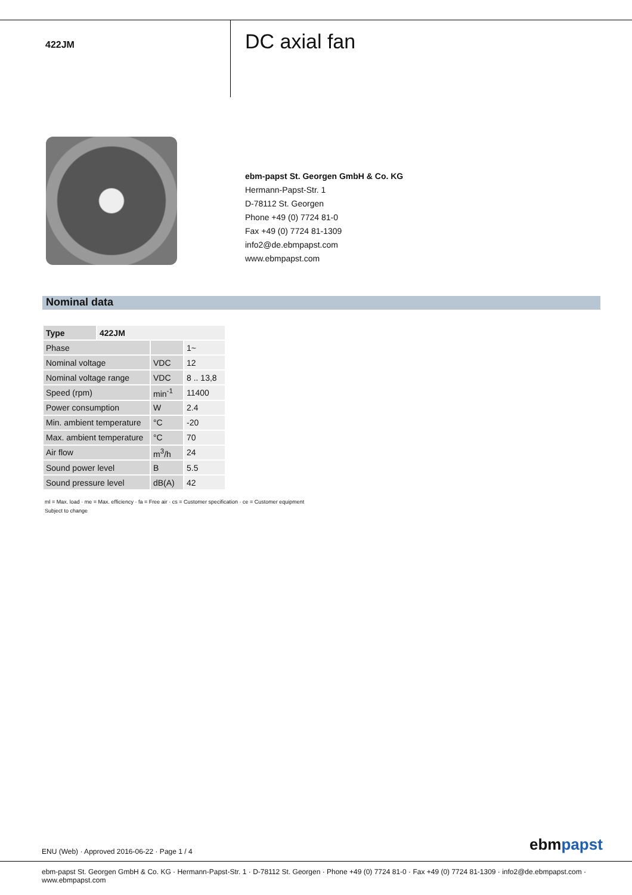422JM
DC axial fan
ebm-papst St. Georgen GmbH & Co. KG
Hermann-Papst-Str. 1
D-78112 St. Georgen
Phone +49 (0) 7724 81-0
Fax +49 (0) 7724 81-1309
info2@de.ebmpapst.com
www.ebmpapst.com
Nominal data
| Type | 422JM | | |
| --- | --- | --- | --- |
| Phase | | | 1~ |
| Nominal voltage | | VDC | 12 |
| Nominal voltage range | | VDC | 8 .. 13,8 |
| Speed (rpm) | | min<sup>-1</sup> | 11400 |
| Power consumption | | W | 2.4 |
| Min. ambient temperature | | °C | -20 |
| Max. ambient temperature | | °C | 70 |
| Air flow | | m<sup>3</sup>/h | 24 |
| Sound power level | | B | 5.5 |
| Sound pressure level | | dB(A) | 42 |
ml = Max. load · me = Max. efficiency · fa = Free air · cs = Customer specification · ce = Customer equipment
Subject to change
ENU (Web) · Approved 2016-06-22 · Page 1 / 4
ebmpapst
ebm-papst St. Georgen GmbH & Co. KG · Hermann-Papst-Str. 1 · D-78112 St. Georgen · Phone +49 (0) 7724 81-0 · Fax +49 (0) 7724 81-1309 · info2@de.ebmpapst.com · www.ebmpapst.com